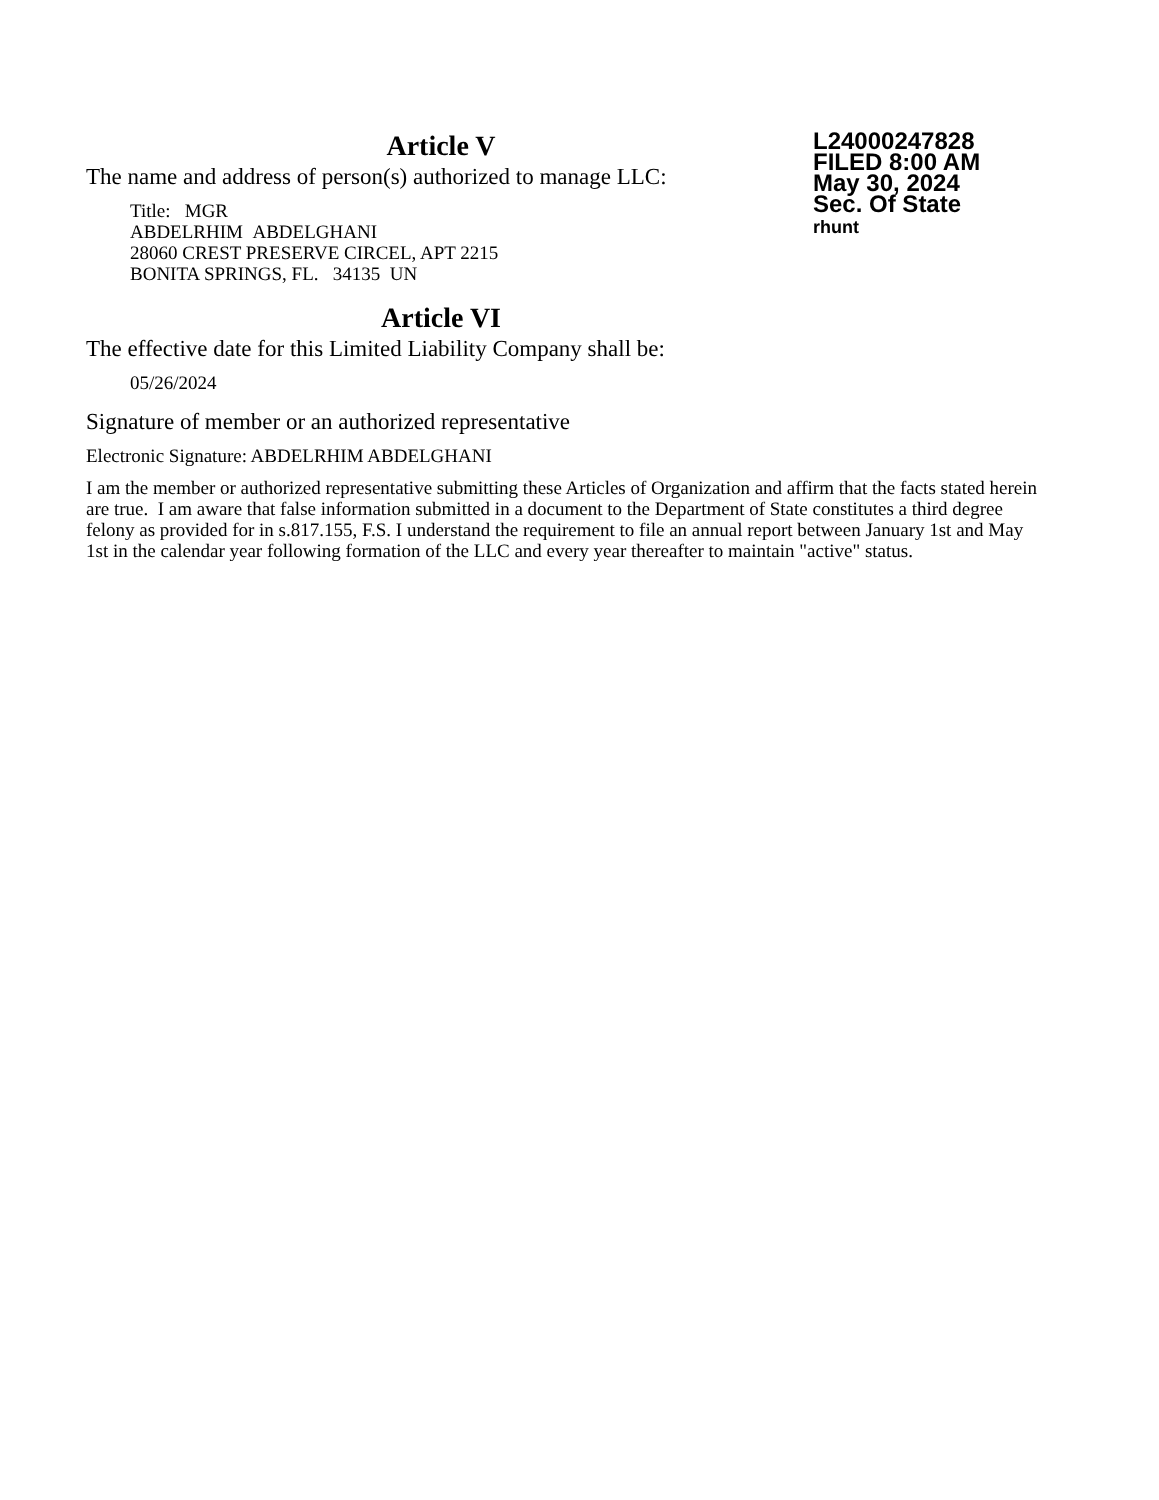L24000247828
FILED 8:00 AM
May 30, 2024
Sec. Of State
rhunt
Article V
The name and address of person(s) authorized to manage LLC:
Title: MGR
ABDELRHIM ABDELGHANI
28060 CREST PRESERVE CIRCEL, APT 2215
BONITA SPRINGS, FL. 34135 UN
Article VI
The effective date for this Limited Liability Company shall be:
05/26/2024
Signature of member or an authorized representative
Electronic Signature: ABDELRHIM ABDELGHANI
I am the member or authorized representative submitting these Articles of Organization and affirm that the facts stated herein are true. I am aware that false information submitted in a document to the Department of State constitutes a third degree felony as provided for in s.817.155, F.S. I understand the requirement to file an annual report between January 1st and May 1st in the calendar year following formation of the LLC and every year thereafter to maintain "active" status.